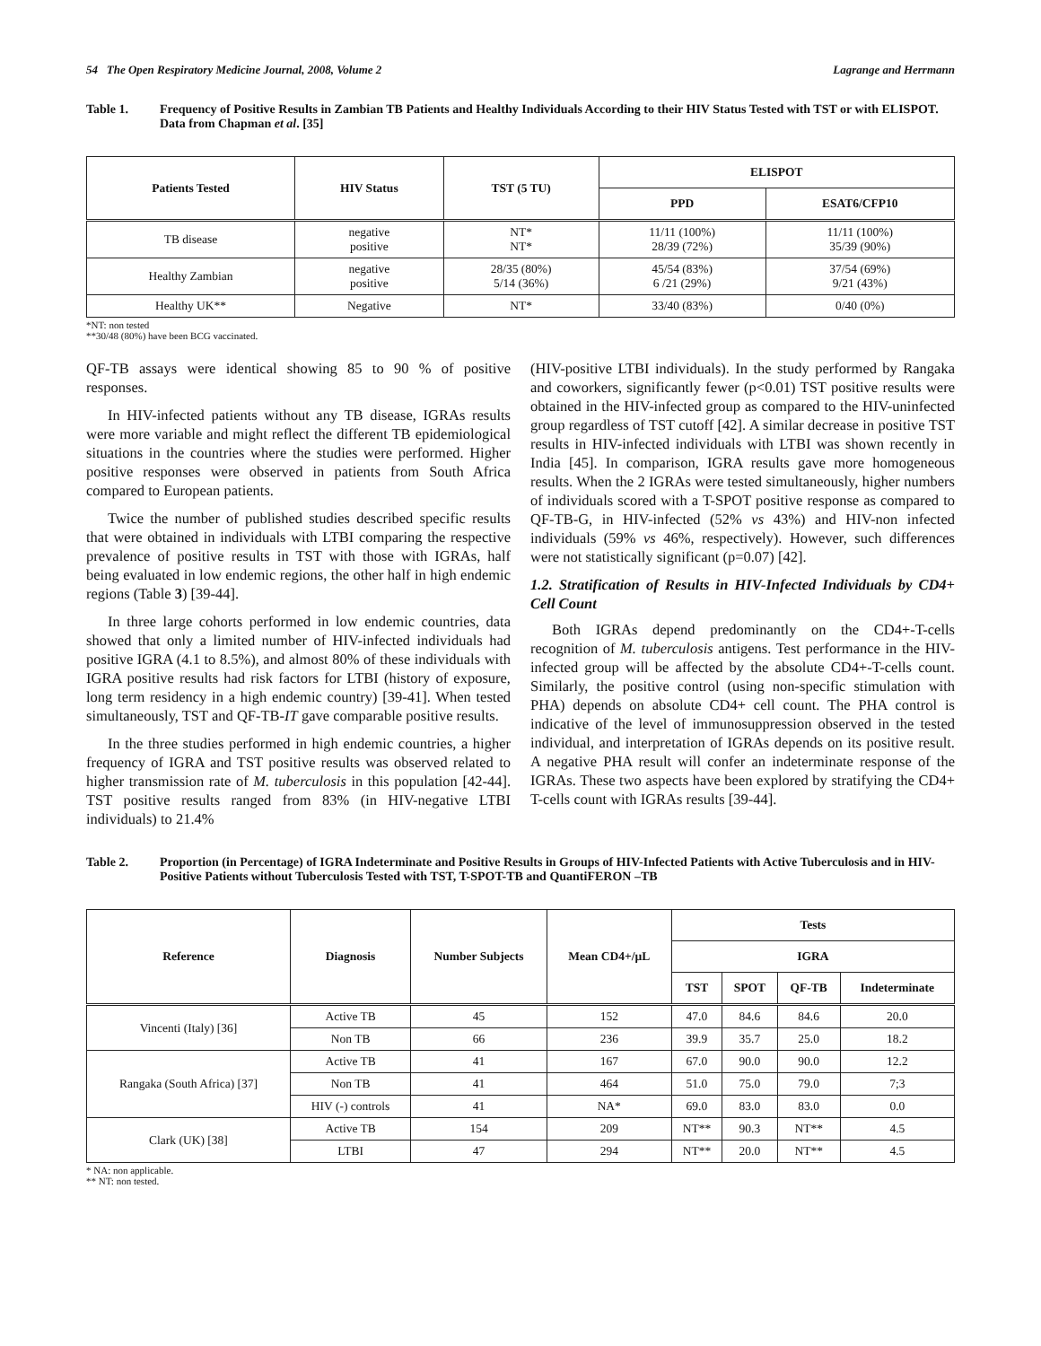54 The Open Respiratory Medicine Journal, 2008, Volume 2 Lagrange and Herrmann
Table 1. Frequency of Positive Results in Zambian TB Patients and Healthy Individuals According to their HIV Status Tested with TST or with ELISPOT. Data from Chapman et al. [35]
| Patients Tested | HIV Status | TST (5 TU) | ELISPOT | |
| --- | --- | --- | --- | --- |
| | | | PPD | ESAT6/CFP10 |
| TB disease | negative positive | NT* NT* | 11/11 (100%) 28/39 (72%) | 11/11 (100%) 35/39 (90%) |
| Healthy Zambian | negative positive | 28/35 (80%) 5/14 (36%) | 45/54 (83%) 6 /21 (29%) | 37/54 (69%) 9/21 (43%) |
| Healthy UK** | Negative | NT* | 33/40 (83%) | 0/40 (0%) |
*NT: non tested
**30/48 (80%) have been BCG vaccinated.
QF-TB assays were identical showing 85 to 90 % of positive responses.
In HIV-infected patients without any TB disease, IGRAs results were more variable and might reflect the different TB epidemiological situations in the countries where the studies were performed. Higher positive responses were observed in patients from South Africa compared to European patients.
Twice the number of published studies described specific results that were obtained in individuals with LTBI comparing the respective prevalence of positive results in TST with those with IGRAs, half being evaluated in low endemic regions, the other half in high endemic regions (Table 3) [39-44].
In three large cohorts performed in low endemic countries, data showed that only a limited number of HIV-infected individuals had positive IGRA (4.1 to 8.5%), and almost 80% of these individuals with IGRA positive results had risk factors for LTBI (history of exposure, long term residency in a high endemic country) [39-41]. When tested simultaneously, TST and QF-TB-IT gave comparable positive results.
In the three studies performed in high endemic countries, a higher frequency of IGRA and TST positive results was observed related to higher transmission rate of M. tuberculosis in this population [42-44]. TST positive results ranged from 83% (in HIV-negative LTBI individuals) to 21.4%
(HIV-positive LTBI individuals). In the study performed by Rangaka and coworkers, significantly fewer (p<0.01) TST positive results were obtained in the HIV-infected group as compared to the HIV-uninfected group regardless of TST cutoff [42]. A similar decrease in positive TST results in HIV-infected individuals with LTBI was shown recently in India [45]. In comparison, IGRA results gave more homogeneous results. When the 2 IGRAs were tested simultaneously, higher numbers of individuals scored with a T-SPOT positive response as compared to QF-TB-G, in HIV-infected (52% vs 43%) and HIV-non infected individuals (59% vs 46%, respectively). However, such differences were not statistically significant (p=0.07) [42].
1.2. Stratification of Results in HIV-Infected Individuals by CD4+ Cell Count
Both IGRAs depend predominantly on the CD4+-T-cells recognition of M. tuberculosis antigens. Test performance in the HIV-infected group will be affected by the absolute CD4+-T-cells count. Similarly, the positive control (using non-specific stimulation with PHA) depends on absolute CD4+ cell count. The PHA control is indicative of the level of immunosuppression observed in the tested individual, and interpretation of IGRAs depends on its positive result. A negative PHA result will confer an indeterminate response of the IGRAs. These two aspects have been explored by stratifying the CD4+ T-cells count with IGRAs results [39-44].
Table 2. Proportion (in Percentage) of IGRA Indeterminate and Positive Results in Groups of HIV-Infected Patients with Active Tuberculosis and in HIV-Positive Patients without Tuberculosis Tested with TST, T-SPOT-TB and QuantiFERON –TB
| Reference | Diagnosis | Number Subjects | Mean CD4+/µL | Tests | | | |
| --- | --- | --- | --- | --- | --- | --- | --- |
| | | | | IGRA | | | |
| | | | | TST | SPOT | QF-TB | Indeterminate |
| Vincenti (Italy) [36] | Active TB | 45 | 152 | 47.0 | 84.6 | 84.6 | 20.0 |
| | Non TB | 66 | 236 | 39.9 | 35.7 | 25.0 | 18.2 |
| Rangaka (South Africa) [37] | Active TB | 41 | 167 | 67.0 | 90.0 | 90.0 | 12.2 |
| | Non TB | 41 | 464 | 51.0 | 75.0 | 79.0 | 7;3 |
| | HIV (-) controls | 41 | NA* | 69.0 | 83.0 | 83.0 | 0.0 |
| Clark (UK) [38] | Active TB | 154 | 209 | NT** | 90.3 | NT** | 4.5 |
| | LTBI | 47 | 294 | NT** | 20.0 | NT** | 4.5 |
* NA: non applicable.
** NT: non tested.